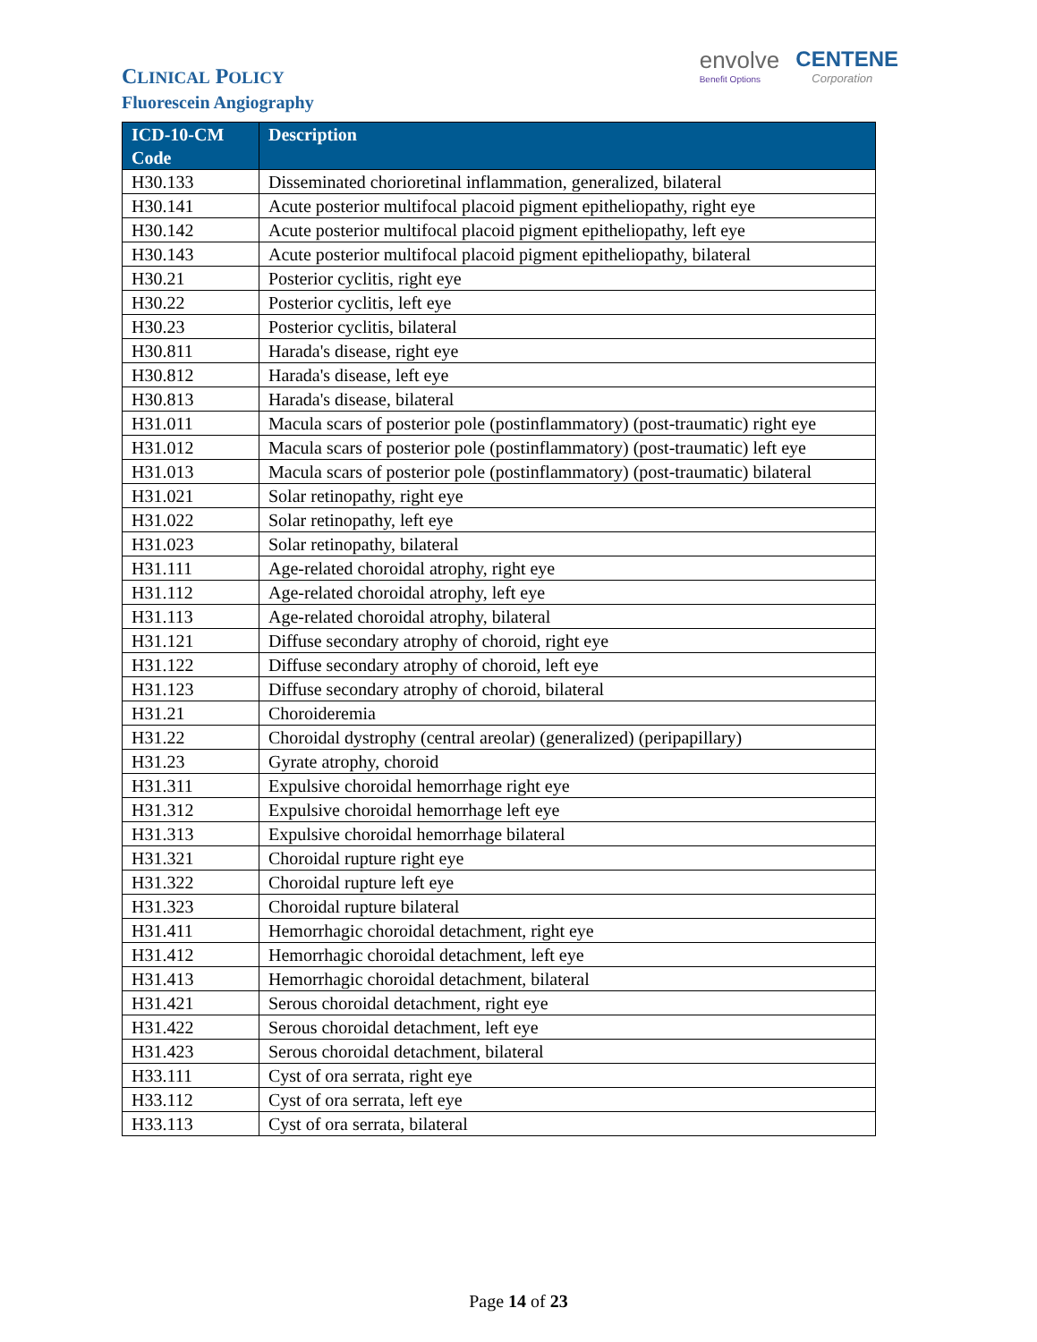CLINICAL POLICY
Fluorescein Angiography
envolve
Benefit Options CENTENE
Corporation
| ICD-10-CM Code | Description |
| --- | --- |
| H30.133 | Disseminated chorioretinal inflammation, generalized, bilateral |
| H30.141 | Acute posterior multifocal placoid pigment epitheliopathy, right eye |
| H30.142 | Acute posterior multifocal placoid pigment epitheliopathy, left eye |
| H30.143 | Acute posterior multifocal placoid pigment epitheliopathy, bilateral |
| H30.21 | Posterior cyclitis, right eye |
| H30.22 | Posterior cyclitis, left eye |
| H30.23 | Posterior cyclitis, bilateral |
| H30.811 | Harada's disease, right eye |
| H30.812 | Harada's disease, left eye |
| H30.813 | Harada's disease, bilateral |
| H31.011 | Macula scars of posterior pole (postinflammatory) (post-traumatic) right eye |
| H31.012 | Macula scars of posterior pole (postinflammatory) (post-traumatic) left eye |
| H31.013 | Macula scars of posterior pole (postinflammatory) (post-traumatic) bilateral |
| H31.021 | Solar retinopathy, right eye |
| H31.022 | Solar retinopathy, left eye |
| H31.023 | Solar retinopathy, bilateral |
| H31.111 | Age-related choroidal atrophy, right eye |
| H31.112 | Age-related choroidal atrophy, left eye |
| H31.113 | Age-related choroidal atrophy, bilateral |
| H31.121 | Diffuse secondary atrophy of choroid, right eye |
| H31.122 | Diffuse secondary atrophy of choroid, left eye |
| H31.123 | Diffuse secondary atrophy of choroid, bilateral |
| H31.21 | Choroideremia |
| H31.22 | Choroidal dystrophy (central areolar) (generalized) (peripapillary) |
| H31.23 | Gyrate atrophy, choroid |
| H31.311 | Expulsive choroidal hemorrhage right eye |
| H31.312 | Expulsive choroidal hemorrhage left eye |
| H31.313 | Expulsive choroidal hemorrhage bilateral |
| H31.321 | Choroidal rupture right eye |
| H31.322 | Choroidal rupture left eye |
| H31.323 | Choroidal rupture bilateral |
| H31.411 | Hemorrhagic choroidal detachment, right eye |
| H31.412 | Hemorrhagic choroidal detachment, left eye |
| H31.413 | Hemorrhagic choroidal detachment, bilateral |
| H31.421 | Serous choroidal detachment, right eye |
| H31.422 | Serous choroidal detachment, left eye |
| H31.423 | Serous choroidal detachment, bilateral |
| H33.111 | Cyst of ora serrata, right eye |
| H33.112 | Cyst of ora serrata, left eye |
| H33.113 | Cyst of ora serrata, bilateral |
Page 14 of 23